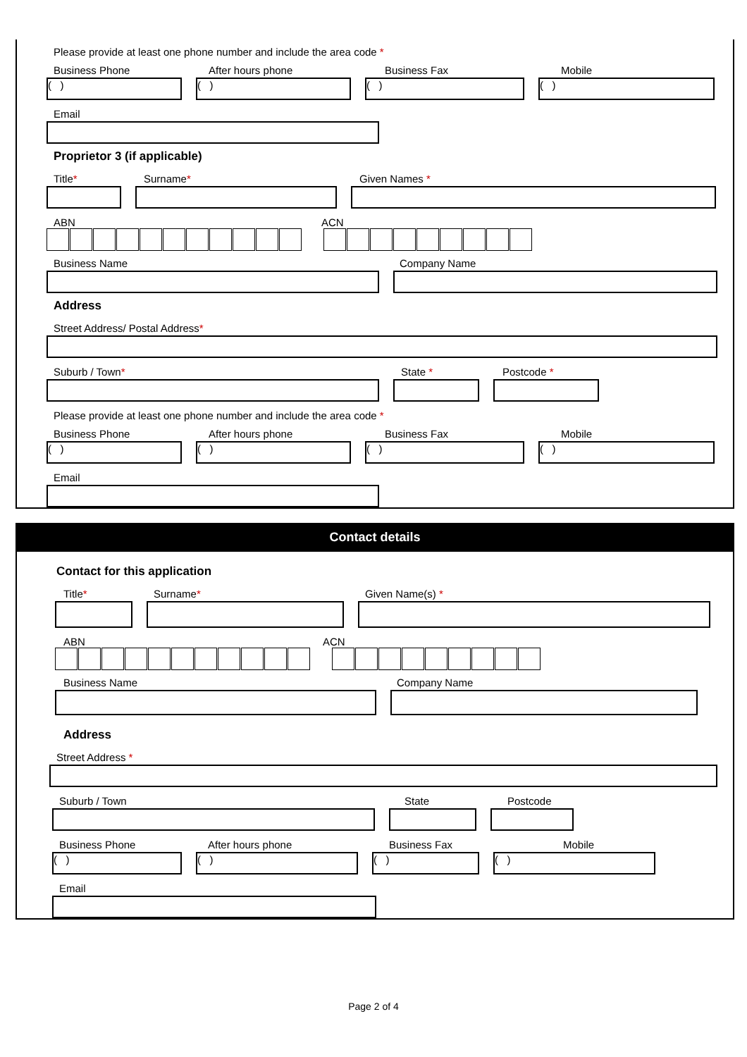Please provide at least one phone number and include the area code *
Business Phone After hours phone Business Fax Mobile
( ) ( ) ( ) ( )
Email
Proprietor 3 (if applicable)
Title* Surname* Given Names *
ABN ACN
Business Name Company Name
Address
Street Address/ Postal Address*
Suburb / Town* State * Postcode *
Please provide at least one phone number and include the area code *
Business Phone After hours phone Business Fax Mobile
( ) ( ) ( ) ( )
Email
Contact details
Contact for this application
Title* Surname* Given Name(s) *
ABN ACN
Business Name Company Name
Address
Street Address *
Suburb / Town State Postcode
Business Phone After hours phone Business Fax Mobile
( ) ( ) ( ) ( )
Email
Page 2 of 4